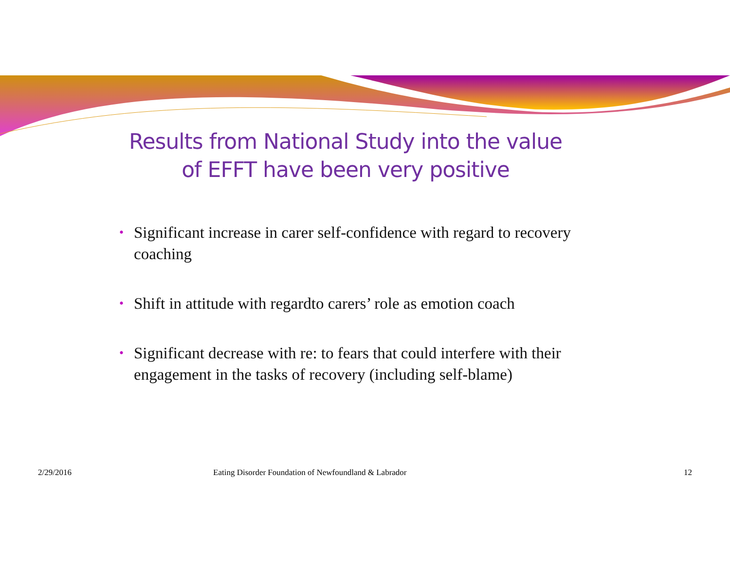Results from National Study into the value
of EFFT have been very positive
• Significant increase in carer self-confidence with regard to recovery coaching
• Shift in attitude with regardto carers’ role as emotion coach
• Significant decrease with re: to fears that could interfere with their engagement in the tasks of recovery (including self-blame)
2/29/2016 Eating Disorder Foundation of Newfoundland & Labrador 12